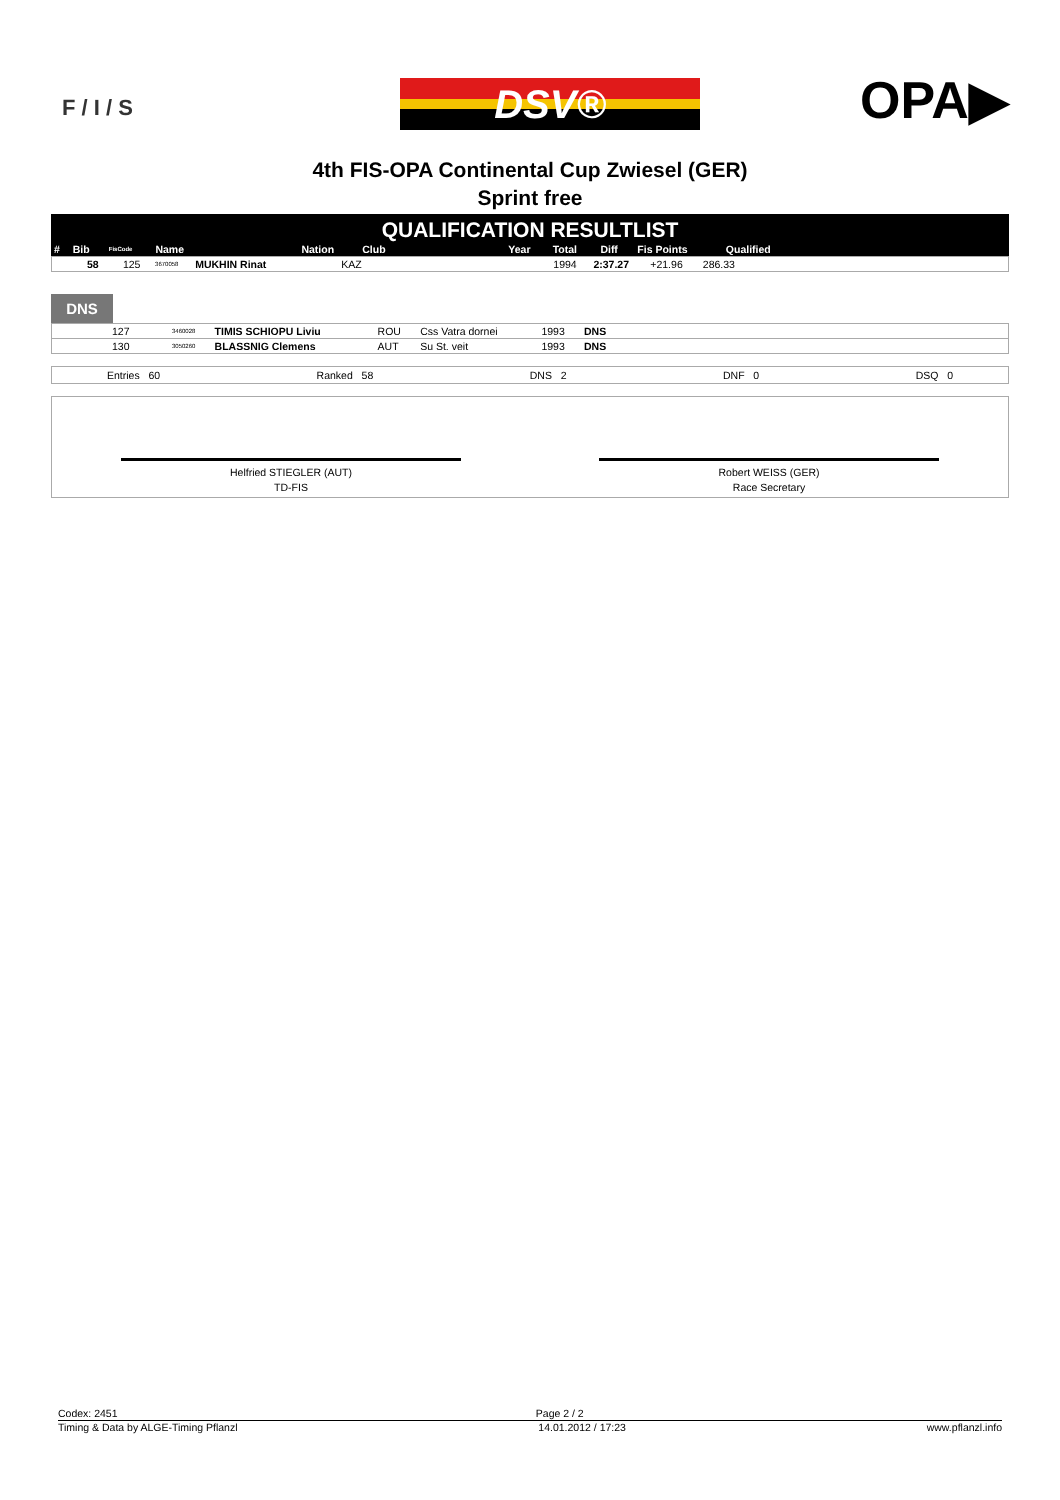F / I / S DSV® OPA▶
4th FIS-OPA Continental Cup Zwiesel (GER)
Sprint free
QUALIFICATION RESULTLIST
| # | Bib | FisCode | Name | Nation | Club | Year | Total | Diff | Fis Points | Qualified | |
| --- | --- | --- | --- | --- | --- | --- | --- | --- | --- | --- | --- |
| 58 | 125 | 3670058 | MUKHIN Rinat | KAZ | | 1994 | 2:37.27 | +21.96 | 286.33 | |
DNS
| 127 | 3460028 | TIMIS SCHIOPU Liviu | ROU | Css Vatra dornei | 1993 | DNS | |
| 130 | 3050260 | BLASSNIG Clemens | AUT | Su St. veit | 1993 | DNS | |
Entries 60 Ranked 58 DNS 2 DNF 0 DSQ 0
Helfried STIEGLER (AUT)
TD-FIS
Robert WEISS (GER)
Race Secretary
Codex: 2451 Page 2 / 2
Timing & Data by ALGE-Timing Pflanzl 14.01.2012 / 17:23 www.pflanzl.info